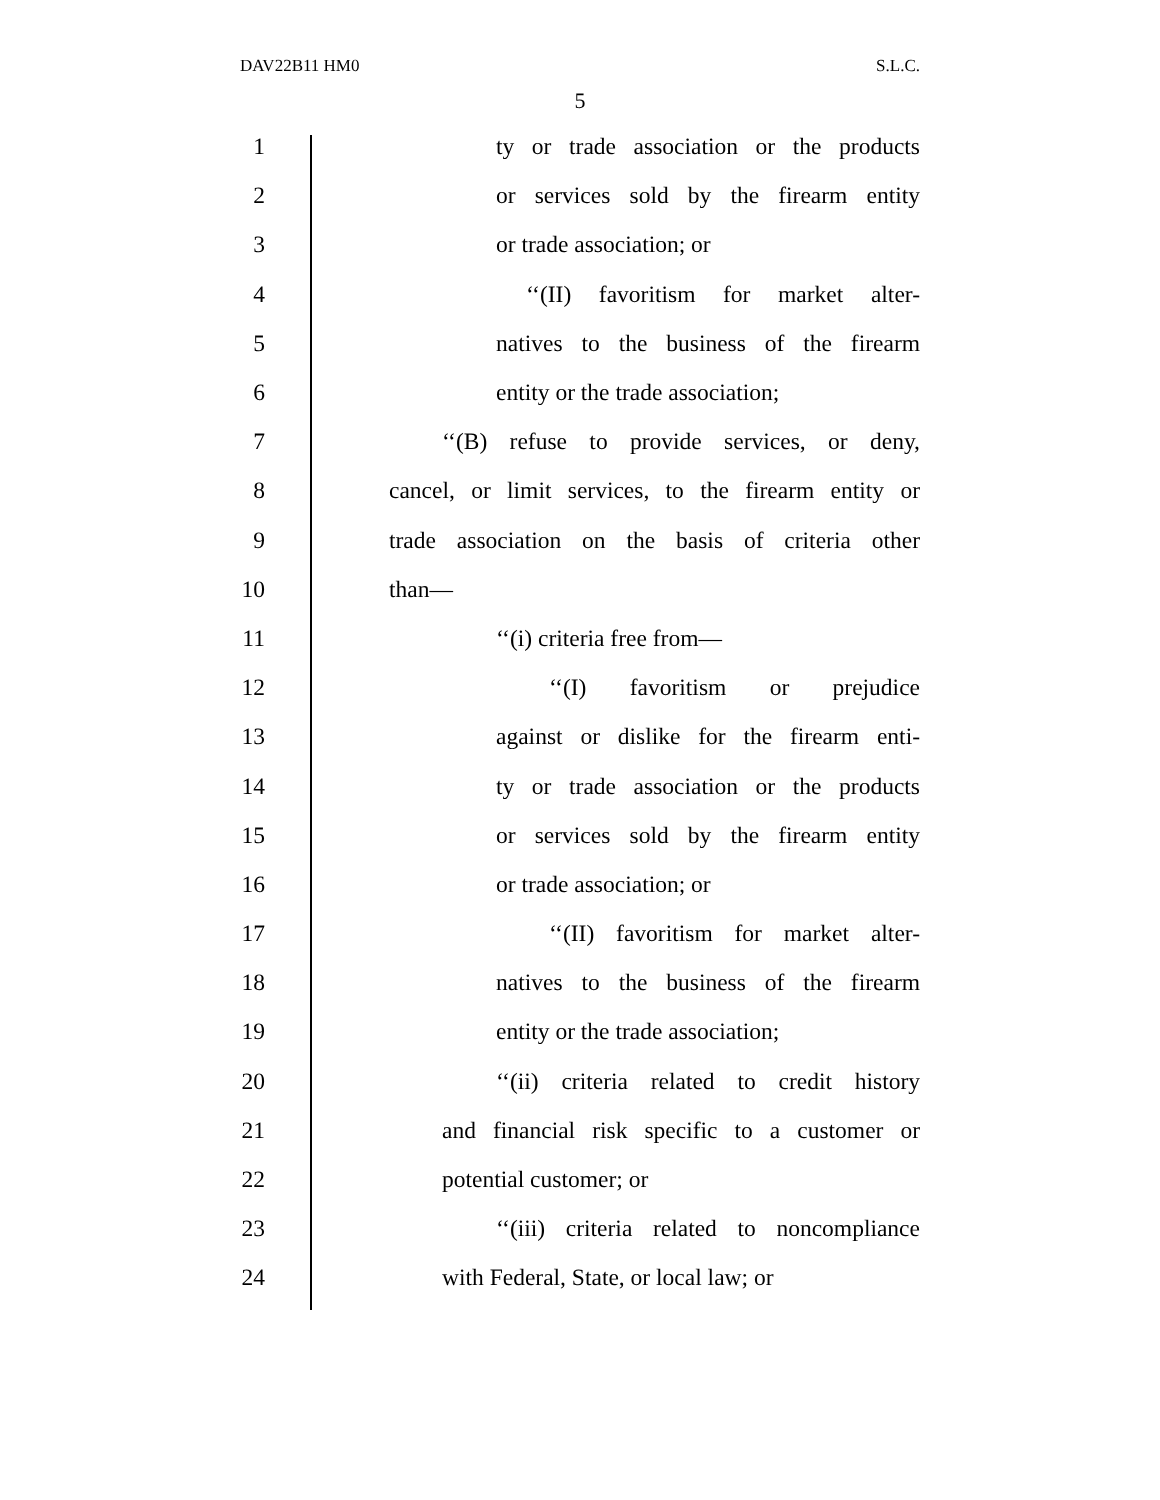DAV22B11 HM0 S.L.C.
5
1 ty or trade association or the products
2 or services sold by the firearm entity
3 or trade association; or
4 ‘‘(II) favoritism for market alter-
5 natives to the business of the firearm
6 entity or the trade association;
7 ‘‘(B) refuse to provide services, or deny,
8 cancel, or limit services, to the firearm entity or
9 trade association on the basis of criteria other
10 than—
11 ‘‘(i) criteria free from—
12 ‘‘(I) favoritism or prejudice
13 against or dislike for the firearm enti-
14 ty or trade association or the products
15 or services sold by the firearm entity
16 or trade association; or
17 ‘‘(II) favoritism for market alter-
18 natives to the business of the firearm
19 entity or the trade association;
20 ‘‘(ii) criteria related to credit history
21 and financial risk specific to a customer or
22 potential customer; or
23 ‘‘(iii) criteria related to noncompliance
24 with Federal, State, or local law; or